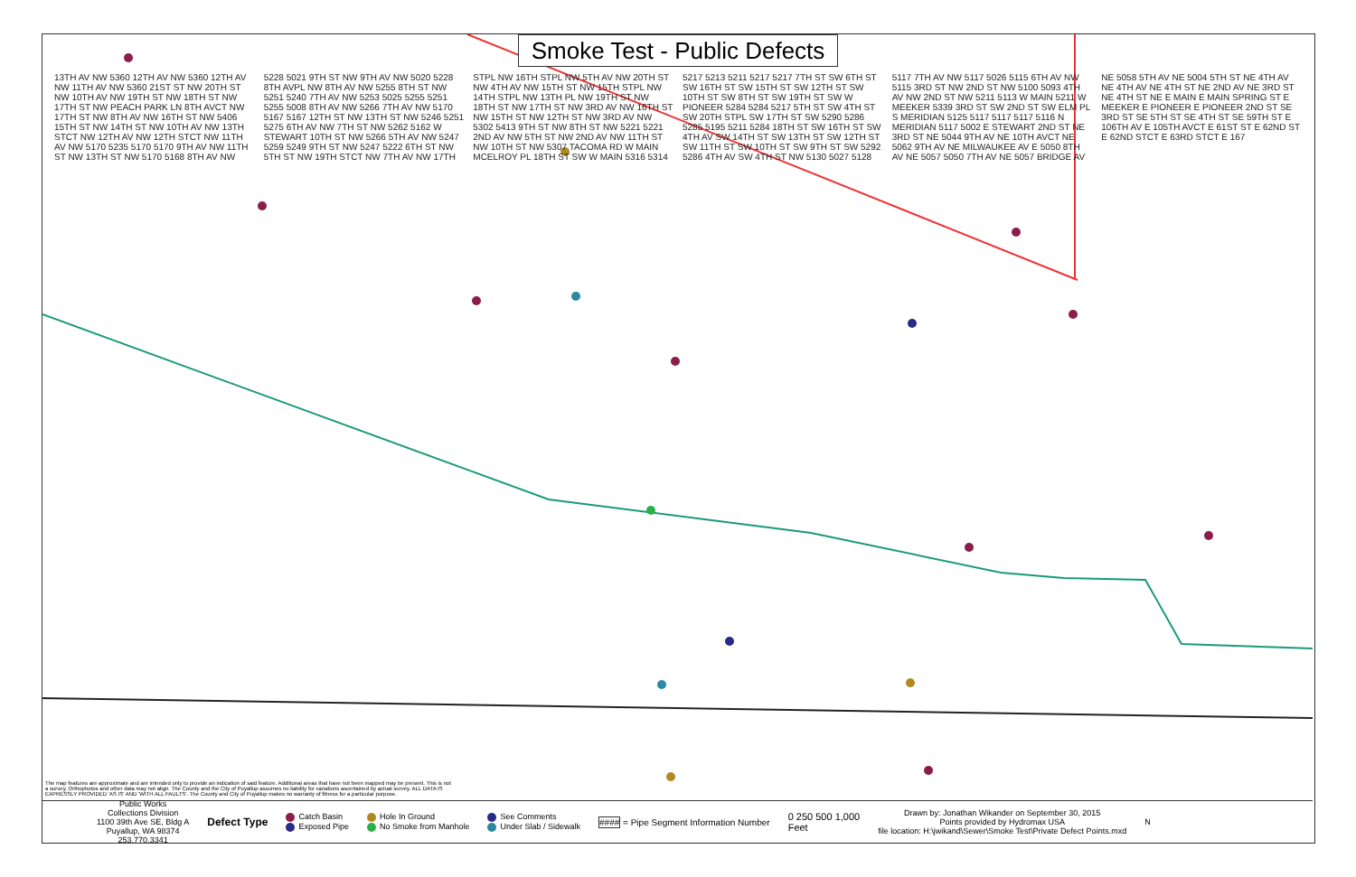Smoke Test - Public Defects
13TH AV NW 5360 12TH AV NW 5360 12TH AV NW 11TH AV NW 5360 21ST ST NW 20TH ST NW 10TH AV NW 19TH ST NW 18TH ST NW 17TH ST NW PEACH PARK LN 8TH AVCT NW 17TH ST NW 8TH AV NW 16TH ST NW 5406 15TH ST NW 14TH ST NW 10TH AV NW 13TH STCT NW 12TH AV NW 12TH STCT NW 11TH AV NW 5170 5235 5170 5170 9TH AV NW 11TH ST NW 13TH ST NW 5170 5168 8TH AV NW 5228 5021 9TH ST NW 9TH AV NW 5020 5228 8TH AVPL NW 8TH AV NW 5255 8TH ST NW 5251 5240 7TH AV NW 5253 5025 5255 5251 5255 5008 8TH AV NW 5266 7TH AV NW 5170 5167 5167 12TH ST NW 13TH ST NW 5246 5251 5275 6TH AV NW 7TH ST NW 5262 5162 W STEWART 10TH ST NW 5266 5TH AV NW 5247 5259 5249 9TH ST NW 5247 5222 6TH ST NW 5TH ST NW 19TH STCT NW 7TH AV NW 17TH STPL NW 16TH STPL NW 5TH AV NW 20TH ST NW 4TH AV NW 15TH ST NW 15TH STPL NW 14TH STPL NW 13TH PL NW 19TH ST NW 18TH ST NW 17TH ST NW 3RD AV NW 16TH ST NW 15TH ST NW 12TH ST NW 3RD AV NW 5302 5413 9TH ST NW 8TH ST NW 5221 5221 2ND AV NW 5TH ST NW 2ND AV NW 11TH ST NW 10TH ST NW 5307 TACOMA RD W MAIN MCELROY PL 18TH ST SW W MAIN 5316 5314 5217 5213 5211 5217 5217 7TH ST SW 6TH ST SW 16TH ST SW 15TH ST SW 12TH ST SW 10TH ST SW 8TH ST SW 19TH ST SW W PIONEER 5284 5284 5217 5TH ST SW 4TH ST SW 20TH STPL SW 17TH ST SW 5290 5286 5285 5195 5211 5284 18TH ST SW 16TH ST SW 4TH AV SW 14TH ST SW 13TH ST SW 12TH ST SW 11TH ST SW 10TH ST SW 9TH ST SW 5292 5286 4TH AV SW 4TH ST NW 5130 5027 5128 5117 7TH AV NW 5117 5026 5115 6TH AV NW 5115 3RD ST NW 2ND ST NW 5100 5093 4TH AV NW 2ND ST NW 5211 5113 W MAIN 5211 W MEEKER 5339 3RD ST SW 2ND ST SW ELM PL S MERIDIAN 5125 5117 5117 5117 5116 N MERIDIAN 5117 5002 E STEWART 2ND ST NE 3RD ST NE 5044 9TH AV NE 10TH AVCT NE 5062 9TH AV NE MILWAUKEE AV E 5050 8TH AV NE 5057 5050 7TH AV NE 5057 BRIDGE AV NE 5058 5TH AV NE 5004 5TH ST NE 4TH AV NE 4TH AV NE 4TH ST NE 2ND AV NE 3RD ST NE 4TH ST NE E MAIN E MAIN SPRING ST E MEEKER E PIONEER E PIONEER 2ND ST SE 3RD ST SE 5TH ST SE 4TH ST SE 59TH ST E 106TH AV E 105TH AVCT E 61ST ST E 62ND ST E 62ND STCT E 63RD STCT E 167
The map features are approximate and are intended only to provide an indication of said feature. Additional areas that have not been mapped may be present. This is not a survey. Orthophotos and other data may not align. The County and the City of Puyallup assumes no liability for variations ascertained by actual survey. ALL DATA IS EXPRESSLY PROVIDED 'AS IS' AND 'WITH ALL FAULTS'. The County and City of Puyallup makes no warranty of fitness for a particular purpose.
Public Works
Collections Division
1100 39th Ave SE, Bldg A
Puyallup, WA 98374
253.770.3341
Defect Type
Catch Basin
Exposed Pipe
Hole In Ground
No Smoke from Manhole
See Comments
Under Slab / Sidewalk
#### = Pipe Segment Information Number
0 250 500 1,000
Feet
Drawn by: Jonathan Wikander on September 30, 2015
Points provided by Hydromax USA
file location: H:\jwikand\Sewer\Smoke Test\Private Defect Points.mxd
N